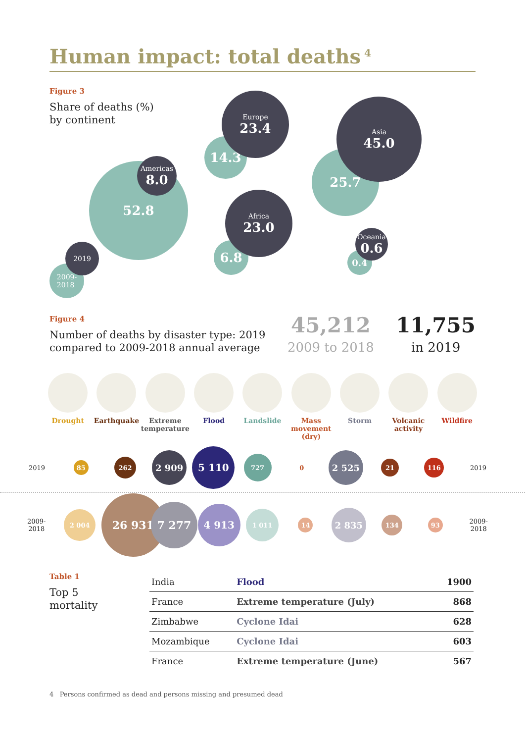Human impact: total deaths<sup>4</sup>
Figure 3
Share of deaths (%)
by continent
52.8
Americas
8.0
14.3
Europe
23.4
25.7
Asia
45.0
6.8
Africa
23.0
0.4
Oceania
0.6
2009-
2018
2019
Figure 4
Number of deaths by disaster type: 2019
compared to 2009-2018 annual average
45,212
2009 to 2018
11,755
in 2019
Drought Earthquake Extreme temperature
Flood Landslide Mass movement (dry)
Storm Volcanic activity
Wildfire
2019
85
262
2 909
5 110
727
0
2 525
21
116
2019
2009-
2018
2 004
26 931
7 277
4 913
1 011
14
2 835
134
93
2009-
2018
Table 1
Top 5
mortality
| India | Flood | 1900 |
| France | Extreme temperature (July) | 868 |
| Zimbabwe | Cyclone Idai | 628 |
| Mozambique | Cyclone Idai | 603 |
| France | Extreme temperature (June) | 567 |
4 Persons confirmed as dead and persons missing and presumed dead